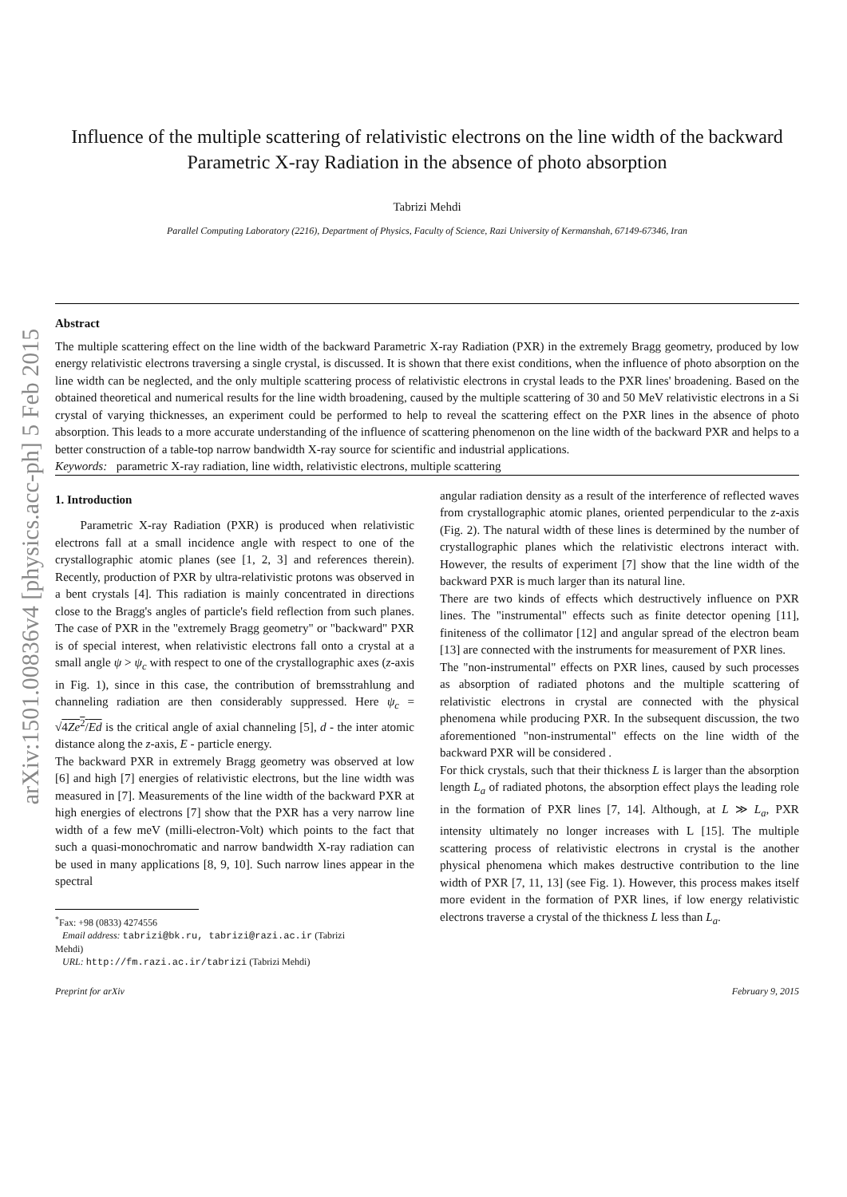arXiv:1501.00836v4 [physics.acc-ph] 5 Feb 2015
Influence of the multiple scattering of relativistic electrons on the line width of the backward Parametric X-ray Radiation in the absence of photo absorption
Tabrizi Mehdi
Parallel Computing Laboratory (2216), Department of Physics, Faculty of Science, Razi University of Kermanshah, 67149-67346, Iran
Abstract
The multiple scattering effect on the line width of the backward Parametric X-ray Radiation (PXR) in the extremely Bragg geometry, produced by low energy relativistic electrons traversing a single crystal, is discussed. It is shown that there exist conditions, when the influence of photo absorption on the line width can be neglected, and the only multiple scattering process of relativistic electrons in crystal leads to the PXR lines' broadening. Based on the obtained theoretical and numerical results for the line width broadening, caused by the multiple scattering of 30 and 50 MeV relativistic electrons in a Si crystal of varying thicknesses, an experiment could be performed to help to reveal the scattering effect on the PXR lines in the absence of photo absorption. This leads to a more accurate understanding of the influence of scattering phenomenon on the line width of the backward PXR and helps to a better construction of a table-top narrow bandwidth X-ray source for scientific and industrial applications.
Keywords: parametric X-ray radiation, line width, relativistic electrons, multiple scattering
1. Introduction
Parametric X-ray Radiation (PXR) is produced when relativistic electrons fall at a small incidence angle with respect to one of the crystallographic atomic planes (see [1, 2, 3] and references therein). Recently, production of PXR by ultra-relativistic protons was observed in a bent crystals [4]. This radiation is mainly concentrated in directions close to the Bragg's angles of particle's field reflection from such planes. The case of PXR in the "extremely Bragg geometry" or "backward" PXR is of special interest, when relativistic electrons fall onto a crystal at a small angle ψ > ψ<sub>c</sub> with respect to one of the crystallographic axes (z-axis in Fig. 1), since in this case, the contribution of bremsstrahlung and channeling radiation are then considerably suppressed. Here ψ<sub>c</sub> = √4Ze<sup>2</sup>/Ed is the critical angle of axial channeling [5], d - the inter atomic distance along the z-axis, E - particle energy.
The backward PXR in extremely Bragg geometry was observed at low [6] and high [7] energies of relativistic electrons, but the line width was measured in [7]. Measurements of the line width of the backward PXR at high energies of electrons [7] show that the PXR has a very narrow line width of a few meV (milli-electron-Volt) which points to the fact that such a quasi-monochromatic and narrow bandwidth X-ray radiation can be used in many applications [8, 9, 10]. Such narrow lines appear in the spectral
<sup>*</sup> Fax: +98 (0833) 4274556
Email address: tabrizi@bk.ru, tabrizi@razi.ac.ir (Tabrizi
Mehdi)
URL: http://fm.razi.ac.ir/tabrizi (Tabrizi Mehdi)
angular radiation density as a result of the interference of reflected waves from crystallographic atomic planes, oriented perpendicular to the z-axis (Fig. 2). The natural width of these lines is determined by the number of crystallographic planes which the relativistic electrons interact with. However, the results of experiment [7] show that the line width of the backward PXR is much larger than its natural line.
There are two kinds of effects which destructively influence on PXR lines. The "instrumental" effects such as finite detector opening [11], finiteness of the collimator [12] and angular spread of the electron beam [13] are connected with the instruments for measurement of PXR lines.
The "non-instrumental" effects on PXR lines, caused by such processes as absorption of radiated photons and the multiple scattering of relativistic electrons in crystal are connected with the physical phenomena while producing PXR. In the subsequent discussion, the two aforementioned "non-instrumental" effects on the line width of the backward PXR will be considered .
For thick crystals, such that their thickness L is larger than the absorption length L<sub>a</sub> of radiated photons, the absorption effect plays the leading role in the formation of PXR lines [7, 14]. Although, at L ≫ L<sub>a</sub>, PXR intensity ultimately no longer increases with L [15]. The multiple scattering process of relativistic electrons in crystal is the another physical phenomena which makes destructive contribution to the line width of PXR [7, 11, 13] (see Fig. 1). However, this process makes itself more evident in the formation of PXR lines, if low energy relativistic electrons traverse a crystal of the thickness L less than L<sub>a</sub>.
Preprint for arXiv February 9, 2015